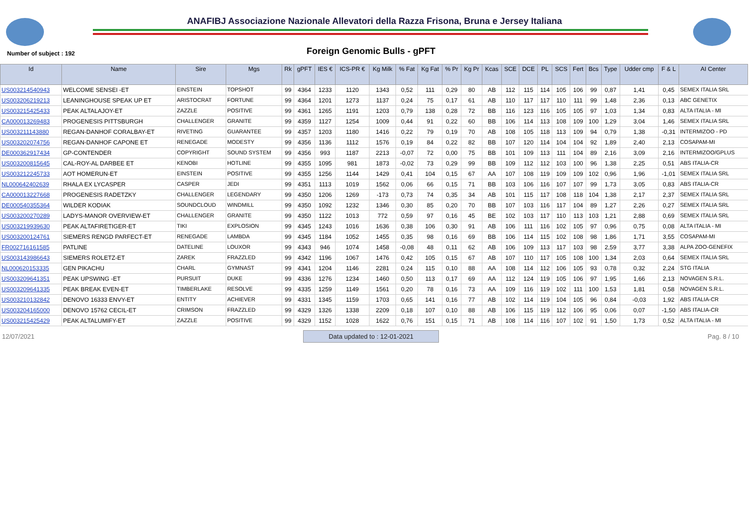ANAFIBJ Associazione Nazionale Allevatori della Razza Frisona, Bruna e Jersey Italiana
Number of subject : 192 Foreign Genomic Bulls - gPFT
| Id | Name | Sire | Mgs | Rk | gPFT | IES € | ICS-PR € | Kg Milk | % Fat | Kg Fat | % Pr | Kg Pr | Kcas | SCE | DCE | PL | SCS | Fert | Bcs | Type | Udder cmp | F & L | AI Center |
| --- | --- | --- | --- | --- | --- | --- | --- | --- | --- | --- | --- | --- | --- | --- | --- | --- | --- | --- | --- | --- | --- | --- | --- |
| US003214540943 | WELCOME SENSEI -ET | EINSTEIN | TOPSHOT | 99 | 4364 | 1233 | 1120 | 1343 | 0,52 | 111 | 0,29 | 80 | AB | 112 | 115 | 114 | 105 | 106 | 99 | 0,87 | 1,41 | 0,45 | SEMEX ITALIA SRL |
| US003206219213 | LEANINGHOUSE SPEAK UP ET | ARISTOCRAT | FORTUNE | 99 | 4364 | 1201 | 1273 | 1137 | 0,24 | 75 | 0,17 | 61 | AB | 110 | 117 | 117 | 110 | 111 | 99 | 1,48 | 2,36 | 0,13 | ABC GENETIX |
| US003215425433 | PEAK ALTALAJOY-ET | ZAZZLE | POSITIVE | 99 | 4361 | 1265 | 1191 | 1203 | 0,79 | 138 | 0,28 | 72 | BB | 116 | 123 | 116 | 105 | 105 | 97 | 1,03 | 1,34 | 0,83 | ALTA ITALIA - MI |
| CA000013269483 | PROGENESIS PITTSBURGH | CHALLENGER | GRANITE | 99 | 4359 | 1127 | 1254 | 1009 | 0,44 | 91 | 0,22 | 60 | BB | 106 | 114 | 113 | 108 | 109 | 100 | 1,29 | 3,04 | 1,46 | SEMEX ITALIA SRL |
| US003211143880 | REGAN-DANHOF CORALBAY-ET | RIVETING | GUARANTEE | 99 | 4357 | 1203 | 1180 | 1416 | 0,22 | 79 | 0,19 | 70 | AB | 108 | 105 | 118 | 113 | 109 | 94 | 0,79 | 1,38 | -0,31 | INTERMIZOO - PD |
| US003202074756 | REGAN-DANHOF CAPONE ET | RENEGADE | MODESTY | 99 | 4356 | 1136 | 1112 | 1576 | 0,19 | 84 | 0,22 | 82 | BB | 107 | 120 | 114 | 104 | 104 | 92 | 1,89 | 2,40 | 2,13 | COSAPAM-MI |
| DE000362917434 | GP-CONTENDER | COPYRIGHT | SOUND SYSTEM | 99 | 4356 | 993 | 1187 | 2213 | -0,07 | 72 | 0,00 | 75 | BB | 101 | 109 | 113 | 111 | 104 | 89 | 2,16 | 3,09 | 2,16 | INTERMIZOO/GPLUS |
| US003200815645 | CAL-ROY-AL DARBEE ET | KENOBI | HOTLINE | 99 | 4355 | 1095 | 981 | 1873 | -0,02 | 73 | 0,29 | 99 | BB | 109 | 112 | 112 | 103 | 100 | 96 | 1,38 | 2,25 | 0,51 | ABS ITALIA-CR |
| US003212245733 | AOT HOMERUN-ET | EINSTEIN | POSITIVE | 99 | 4355 | 1256 | 1144 | 1429 | 0,41 | 104 | 0,15 | 67 | AA | 107 | 108 | 119 | 109 | 109 | 102 | 0,96 | 1,96 | -1,01 | SEMEX ITALIA SRL |
| NL000642402639 | RHALA EX LYCASPER | CASPER | JEDI | 99 | 4351 | 1113 | 1019 | 1562 | 0,06 | 66 | 0,15 | 71 | BB | 103 | 106 | 116 | 107 | 107 | 99 | 1,73 | 3,05 | 0,83 | ABS ITALIA-CR |
| CA000013227668 | PROGENESIS RADETZKY | CHALLENGER | LEGENDARY | 99 | 4350 | 1206 | 1269 | -173 | 0,73 | 74 | 0,35 | 34 | AB | 101 | 115 | 117 | 108 | 118 | 104 | 1,38 | 2,17 | 2,37 | SEMEX ITALIA SRL |
| DE000540355364 | WILDER KODIAK | SOUNDCLOUD | WINDMILL | 99 | 4350 | 1092 | 1232 | 1346 | 0,30 | 85 | 0,20 | 70 | BB | 107 | 103 | 116 | 117 | 104 | 89 | 1,27 | 2,26 | 0,27 | SEMEX ITALIA SRL |
| US003200270289 | LADYS-MANOR OVERVIEW-ET | CHALLENGER | GRANITE | 99 | 4350 | 1122 | 1013 | 772 | 0,59 | 97 | 0,16 | 45 | BE | 102 | 103 | 117 | 110 | 113 | 103 | 1,21 | 2,88 | 0,69 | SEMEX ITALIA SRL |
| US003219939630 | PEAK ALTAFIRETIGER-ET | TIKI | EXPLOSION | 99 | 4345 | 1243 | 1016 | 1636 | 0,38 | 106 | 0,30 | 91 | AB | 106 | 111 | 116 | 102 | 105 | 97 | 0,96 | 0,75 | 0,08 | ALTA ITALIA - MI |
| US003200124761 | SIEMERS RENGD PARFECT-ET | RENEGADE | LAMBDA | 99 | 4345 | 1184 | 1052 | 1455 | 0,35 | 98 | 0,16 | 69 | BB | 106 | 114 | 115 | 102 | 108 | 98 | 1,86 | 1,71 | 3,55 | COSAPAM-MI |
| FR002716161585 | PATLINE | DATELINE | LOUXOR | 99 | 4343 | 946 | 1074 | 1458 | -0,08 | 48 | 0,11 | 62 | AB | 106 | 109 | 113 | 117 | 103 | 98 | 2,59 | 3,77 | 3,38 | ALPA ZOO-GENEFIX |
| US003143986643 | SIEMERS ROLETZ-ET | ZAREK | FRAZZLED | 99 | 4342 | 1196 | 1067 | 1476 | 0,42 | 105 | 0,15 | 67 | AB | 107 | 110 | 117 | 105 | 108 | 100 | 1,34 | 2,03 | 0,64 | SEMEX ITALIA SRL |
| NL000620153335 | GEN PIKACHU | CHARL | GYMNAST | 99 | 4341 | 1204 | 1146 | 2281 | 0,24 | 115 | 0,10 | 88 | AA | 108 | 114 | 112 | 106 | 105 | 93 | 0,78 | 0,32 | 2,24 | STG ITALIA |
| US003209641351 | PEAK UPSWING -ET | PURSUIT | DUKE | 99 | 4336 | 1276 | 1234 | 1460 | 0,50 | 113 | 0,17 | 69 | AA | 112 | 124 | 119 | 105 | 106 | 97 | 1,95 | 1,66 | 2,13 | NOVAGEN S.R.L. |
| US003209641335 | PEAK BREAK EVEN-ET | TIMBERLAKE | RESOLVE | 99 | 4335 | 1259 | 1149 | 1561 | 0,20 | 78 | 0,16 | 73 | AA | 109 | 116 | 119 | 102 | 111 | 100 | 1,53 | 1,81 | 0,58 | NOVAGEN S.R.L. |
| US003210132842 | DENOVO 16333 ENVY-ET | ENTITY | ACHIEVER | 99 | 4331 | 1345 | 1159 | 1703 | 0,65 | 141 | 0,16 | 77 | AB | 102 | 114 | 119 | 104 | 105 | 96 | 0,84 | -0,03 | 1,92 | ABS ITALIA-CR |
| US003204165000 | DENOVO 15762 CECIL-ET | CRIMSON | FRAZZLED | 99 | 4329 | 1326 | 1338 | 2209 | 0,18 | 107 | 0,10 | 88 | AB | 106 | 115 | 119 | 112 | 106 | 95 | 0,06 | 0,07 | -1,50 | ABS ITALIA-CR |
| US003215425429 | PEAK ALTALUMIFY-ET | ZAZZLE | POSITIVE | 99 | 4329 | 1152 | 1028 | 1622 | 0,76 | 151 | 0,15 | 71 | AB | 108 | 114 | 116 | 107 | 102 | 91 | 1,50 | 1,73 | 0,52 | ALTA ITALIA - MI |
12/07/2021 Data updated to : 12-01-2021 Pag. 8 / 10